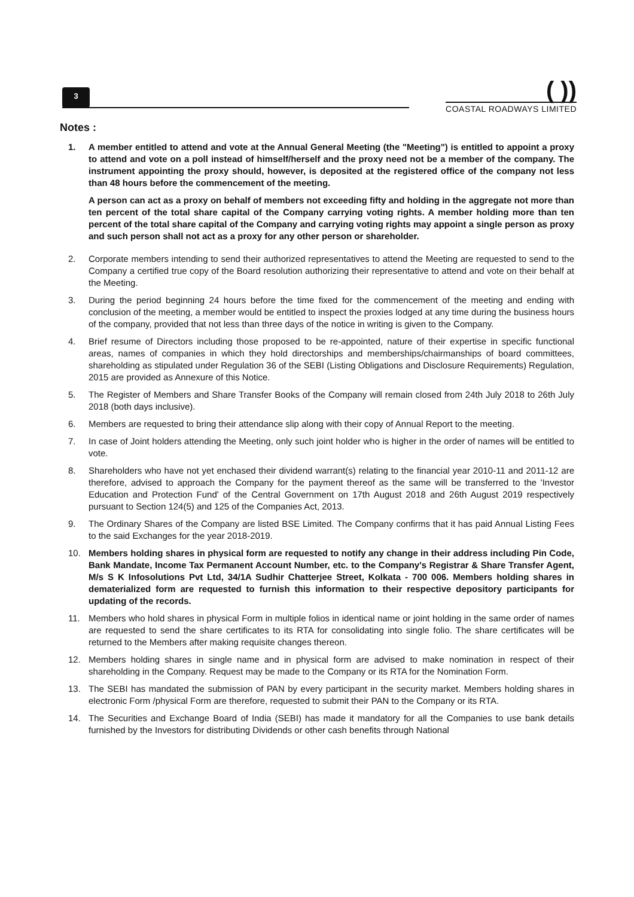3
( ))
COASTAL ROADWAYS LIMITED
Notes :
1. A member entitled to attend and vote at the Annual General Meeting (the "Meeting") is entitled to appoint a proxy to attend and vote on a poll instead of himself/herself and the proxy need not be a member of the company. The instrument appointing the proxy should, however, is deposited at the registered office of the company not less than 48 hours before the commencement of the meeting.
A person can act as a proxy on behalf of members not exceeding fifty and holding in the aggregate not more than ten percent of the total share capital of the Company carrying voting rights. A member holding more than ten percent of the total share capital of the Company and carrying voting rights may appoint a single person as proxy and such person shall not act as a proxy for any other person or shareholder.
2. Corporate members intending to send their authorized representatives to attend the Meeting are requested to send to the Company a certified true copy of the Board resolution authorizing their representative to attend and vote on their behalf at the Meeting.
3. During the period beginning 24 hours before the time fixed for the commencement of the meeting and ending with conclusion of the meeting, a member would be entitled to inspect the proxies lodged at any time during the business hours of the company, provided that not less than three days of the notice in writing is given to the Company.
4. Brief resume of Directors including those proposed to be re-appointed, nature of their expertise in specific functional areas, names of companies in which they hold directorships and memberships/chairmanships of board committees, shareholding as stipulated under Regulation 36 of the SEBI (Listing Obligations and Disclosure Requirements) Regulation, 2015 are provided as Annexure of this Notice.
5. The Register of Members and Share Transfer Books of the Company will remain closed from 24th July 2018 to 26th July 2018 (both days inclusive).
6. Members are requested to bring their attendance slip along with their copy of Annual Report to the meeting.
7. In case of Joint holders attending the Meeting, only such joint holder who is higher in the order of names will be entitled to vote.
8. Shareholders who have not yet enchased their dividend warrant(s) relating to the financial year 2010-11 and 2011-12 are therefore, advised to approach the Company for the payment thereof as the same will be transferred to the 'Investor Education and Protection Fund' of the Central Government on 17th August 2018 and 26th August 2019 respectively pursuant to Section 124(5) and 125 of the Companies Act, 2013.
9. The Ordinary Shares of the Company are listed BSE Limited. The Company confirms that it has paid Annual Listing Fees to the said Exchanges for the year 2018-2019.
10. Members holding shares in physical form are requested to notify any change in their address including Pin Code, Bank Mandate, Income Tax Permanent Account Number, etc. to the Company's Registrar & Share Transfer Agent, M/s S K Infosolutions Pvt Ltd, 34/1A Sudhir Chatterjee Street, Kolkata - 700 006. Members holding shares in dematerialized form are requested to furnish this information to their respective depository participants for updating of the records.
11. Members who hold shares in physical Form in multiple folios in identical name or joint holding in the same order of names are requested to send the share certificates to its RTA for consolidating into single folio. The share certificates will be returned to the Members after making requisite changes thereon.
12. Members holding shares in single name and in physical form are advised to make nomination in respect of their shareholding in the Company. Request may be made to the Company or its RTA for the Nomination Form.
13. The SEBI has mandated the submission of PAN by every participant in the security market. Members holding shares in electronic Form /physical Form are therefore, requested to submit their PAN to the Company or its RTA.
14. The Securities and Exchange Board of India (SEBI) has made it mandatory for all the Companies to use bank details furnished by the Investors for distributing Dividends or other cash benefits through National